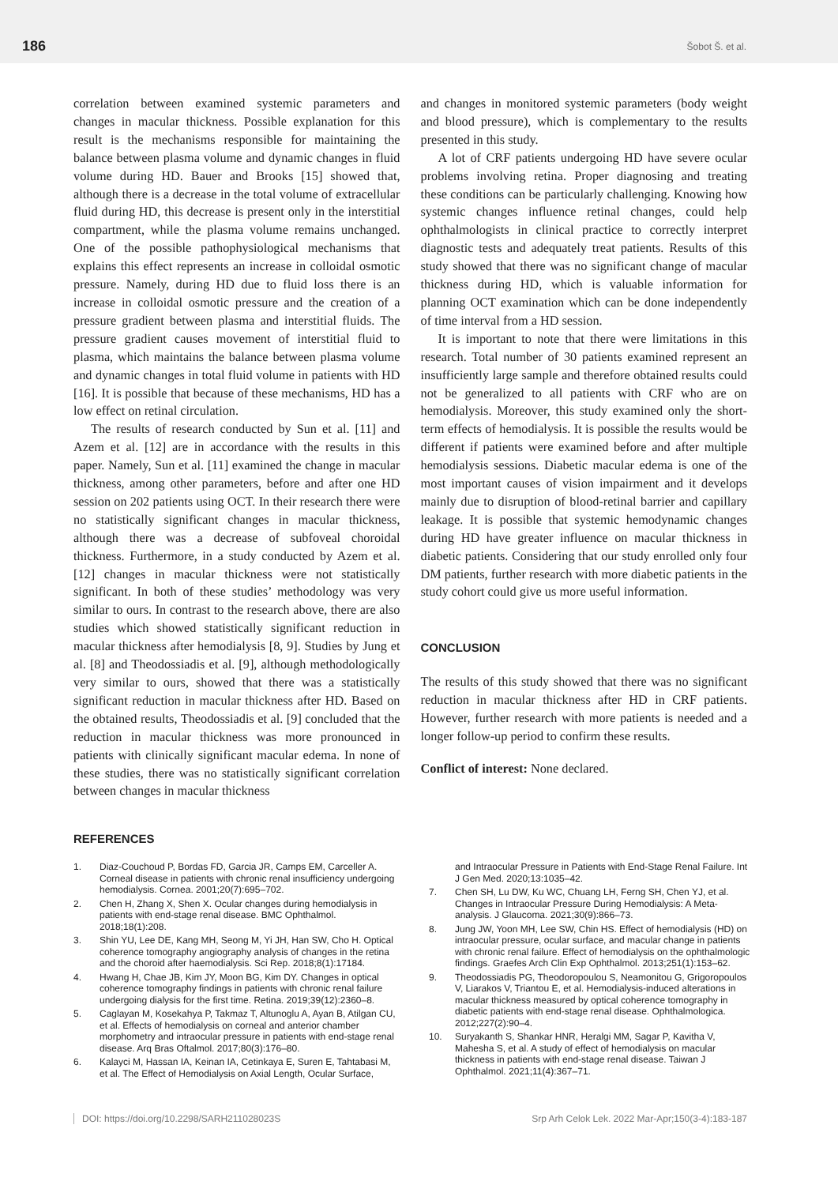186 Šobot Š. et al.
correlation between examined systemic parameters and changes in macular thickness. Possible explanation for this result is the mechanisms responsible for maintaining the balance between plasma volume and dynamic changes in fluid volume during HD. Bauer and Brooks [15] showed that, although there is a decrease in the total volume of extracellular fluid during HD, this decrease is present only in the interstitial compartment, while the plasma volume remains unchanged. One of the possible pathophysiological mechanisms that explains this effect represents an increase in colloidal osmotic pressure. Namely, during HD due to fluid loss there is an increase in colloidal osmotic pressure and the creation of a pressure gradient between plasma and interstitial fluids. The pressure gradient causes movement of interstitial fluid to plasma, which maintains the balance between plasma volume and dynamic changes in total fluid volume in patients with HD [16]. It is possible that because of these mechanisms, HD has a low effect on retinal circulation.
The results of research conducted by Sun et al. [11] and Azem et al. [12] are in accordance with the results in this paper. Namely, Sun et al. [11] examined the change in macular thickness, among other parameters, before and after one HD session on 202 patients using OCT. In their research there were no statistically significant changes in macular thickness, although there was a decrease of subfoveal choroidal thickness. Furthermore, in a study conducted by Azem et al. [12] changes in macular thickness were not statistically significant. In both of these studies’ methodology was very similar to ours. In contrast to the research above, there are also studies which showed statistically significant reduction in macular thickness after hemodialysis [8, 9]. Studies by Jung et al. [8] and Theodossiadis et al. [9], although methodologically very similar to ours, showed that there was a statistically significant reduction in macular thickness after HD. Based on the obtained results, Theodossiadis et al. [9] concluded that the reduction in macular thickness was more pronounced in patients with clinically significant macular edema. In none of these studies, there was no statistically significant correlation between changes in macular thickness
and changes in monitored systemic parameters (body weight and blood pressure), which is complementary to the results presented in this study.
A lot of CRF patients undergoing HD have severe ocular problems involving retina. Proper diagnosing and treating these conditions can be particularly challenging. Knowing how systemic changes influence retinal changes, could help ophthalmologists in clinical practice to correctly interpret diagnostic tests and adequately treat patients. Results of this study showed that there was no significant change of macular thickness during HD, which is valuable information for planning OCT examination which can be done independently of time interval from a HD session.
It is important to note that there were limitations in this research. Total number of 30 patients examined represent an insufficiently large sample and therefore obtained results could not be generalized to all patients with CRF who are on hemodialysis. Moreover, this study examined only the short-term effects of hemodialysis. It is possible the results would be different if patients were examined before and after multiple hemodialysis sessions. Diabetic macular edema is one of the most important causes of vision impairment and it develops mainly due to disruption of blood-retinal barrier and capillary leakage. It is possible that systemic hemodynamic changes during HD have greater influence on macular thickness in diabetic patients. Considering that our study enrolled only four DM patients, further research with more diabetic patients in the study cohort could give us more useful information.
CONCLUSION
The results of this study showed that there was no significant reduction in macular thickness after HD in CRF patients. However, further research with more patients is needed and a longer follow-up period to confirm these results.
Conflict of interest: None declared.
REFERENCES
1. Diaz-Couchoud P, Bordas FD, Garcia JR, Camps EM, Carceller A. Corneal disease in patients with chronic renal insufficiency undergoing hemodialysis. Cornea. 2001;20(7):695–702.
2. Chen H, Zhang X, Shen X. Ocular changes during hemodialysis in patients with end-stage renal disease. BMC Ophthalmol. 2018;18(1):208.
3. Shin YU, Lee DE, Kang MH, Seong M, Yi JH, Han SW, Cho H. Optical coherence tomography angiography analysis of changes in the retina and the choroid after haemodialysis. Sci Rep. 2018;8(1):17184.
4. Hwang H, Chae JB, Kim JY, Moon BG, Kim DY. Changes in optical coherence tomography findings in patients with chronic renal failure undergoing dialysis for the first time. Retina. 2019;39(12):2360–8.
5. Caglayan M, Kosekahya P, Takmaz T, Altunoglu A, Ayan B, Atilgan CU, et al. Effects of hemodialysis on corneal and anterior chamber morphometry and intraocular pressure in patients with end-stage renal disease. Arq Bras Oftalmol. 2017;80(3):176–80.
6. Kalayci M, Hassan IA, Keinan IA, Cetinkaya E, Suren E, Tahtabasi M, et al. The Effect of Hemodialysis on Axial Length, Ocular Surface,
and Intraocular Pressure in Patients with End-Stage Renal Failure. Int J Gen Med. 2020;13:1035–42.
7. Chen SH, Lu DW, Ku WC, Chuang LH, Ferng SH, Chen YJ, et al. Changes in Intraocular Pressure During Hemodialysis: A Meta-analysis. J Glaucoma. 2021;30(9):866–73.
8. Jung JW, Yoon MH, Lee SW, Chin HS. Effect of hemodialysis (HD) on intraocular pressure, ocular surface, and macular change in patients with chronic renal failure. Effect of hemodialysis on the ophthalmologic findings. Graefes Arch Clin Exp Ophthalmol. 2013;251(1):153–62.
9. Theodossiadis PG, Theodoropoulou S, Neamonitou G, Grigoropoulos V, Liarakos V, Triantou E, et al. Hemodialysis-induced alterations in macular thickness measured by optical coherence tomography in diabetic patients with end-stage renal disease. Ophthalmologica. 2012;227(2):90–4.
10. Suryakanth S, Shankar HNR, Heralgi MM, Sagar P, Kavitha V, Mahesha S, et al. A study of effect of hemodialysis on macular thickness in patients with end-stage renal disease. Taiwan J Ophthalmol. 2021;11(4):367–71.
DOI: https://doi.org/10.2298/SARH211028023S Srp Arh Celok Lek. 2022 Mar-Apr;150(3-4):183-187